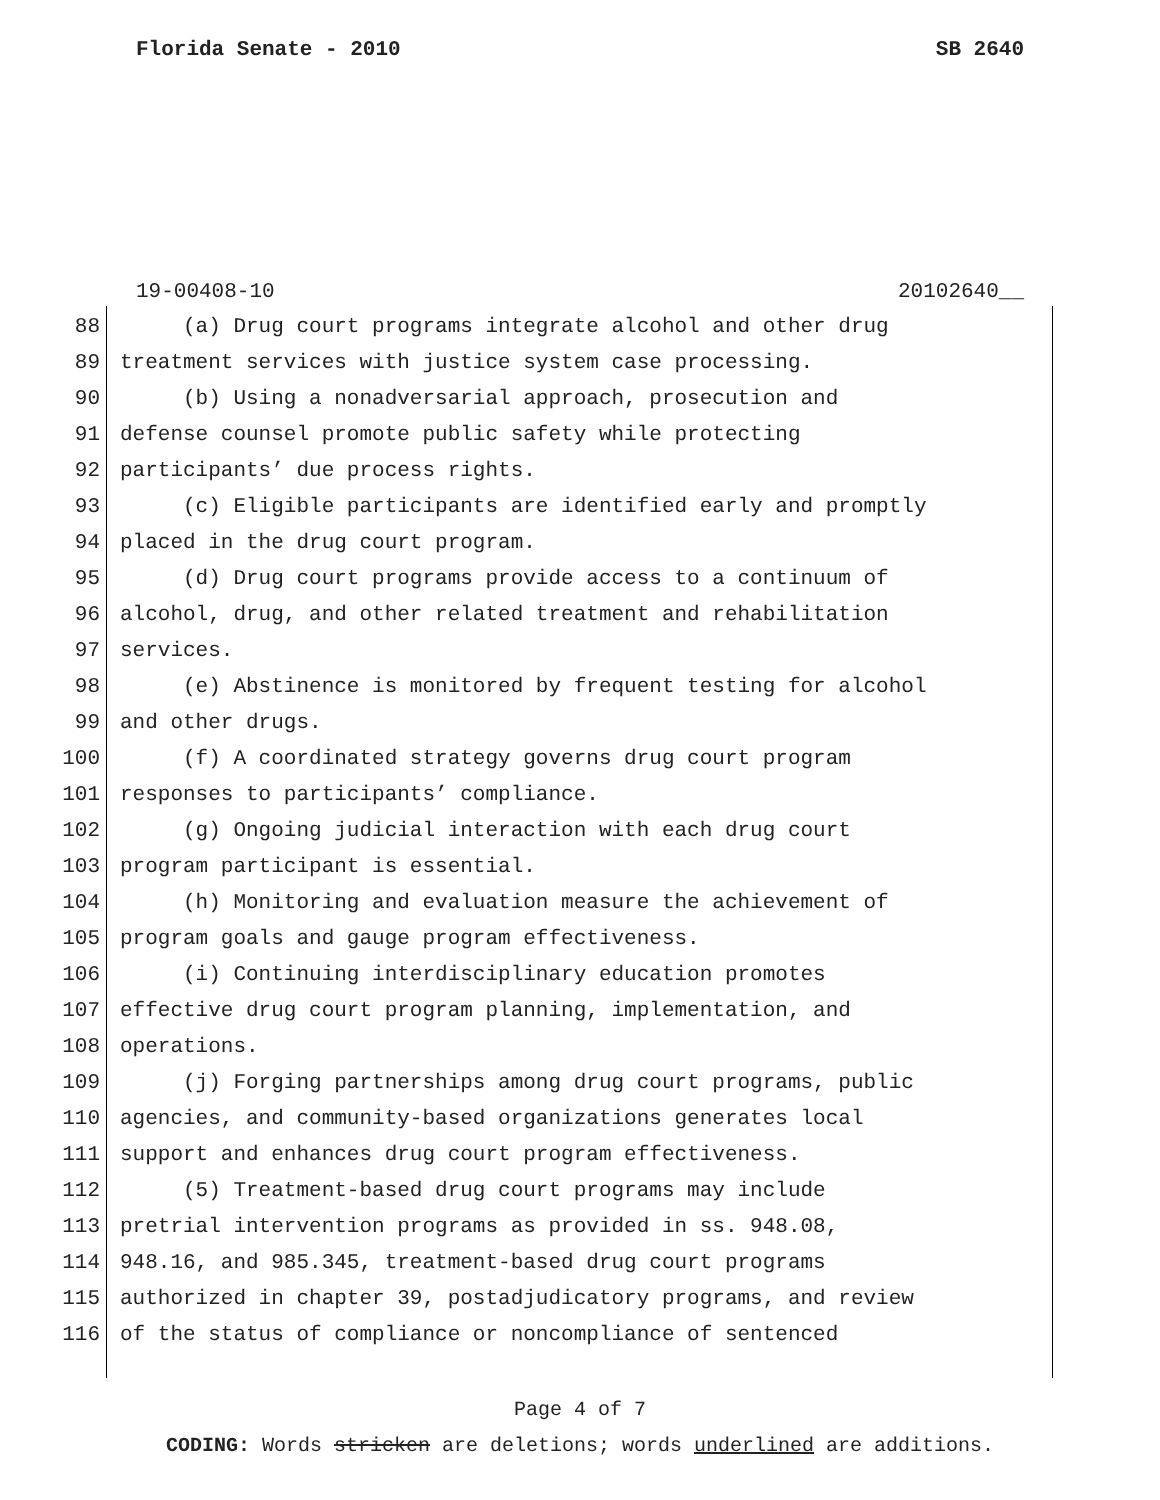Florida Senate - 2010 SB 2640
19-00408-10 20102640__
88 (a) Drug court programs integrate alcohol and other drug
89 treatment services with justice system case processing.
90 (b) Using a nonadversarial approach, prosecution and
91 defense counsel promote public safety while protecting
92 participants’ due process rights.
93 (c) Eligible participants are identified early and promptly
94 placed in the drug court program.
95 (d) Drug court programs provide access to a continuum of
96 alcohol, drug, and other related treatment and rehabilitation
97 services.
98 (e) Abstinence is monitored by frequent testing for alcohol
99 and other drugs.
100 (f) A coordinated strategy governs drug court program
101 responses to participants’ compliance.
102 (g) Ongoing judicial interaction with each drug court
103 program participant is essential.
104 (h) Monitoring and evaluation measure the achievement of
105 program goals and gauge program effectiveness.
106 (i) Continuing interdisciplinary education promotes
107 effective drug court program planning, implementation, and
108 operations.
109 (j) Forging partnerships among drug court programs, public
110 agencies, and community-based organizations generates local
111 support and enhances drug court program effectiveness.
112 (5) Treatment-based drug court programs may include
113 pretrial intervention programs as provided in ss. 948.08,
114 948.16, and 985.345, treatment-based drug court programs
115 authorized in chapter 39, postadjudicatory programs, and review
116 of the status of compliance or noncompliance of sentenced
Page 4 of 7
CODING: Words stricken are deletions; words underlined are additions.